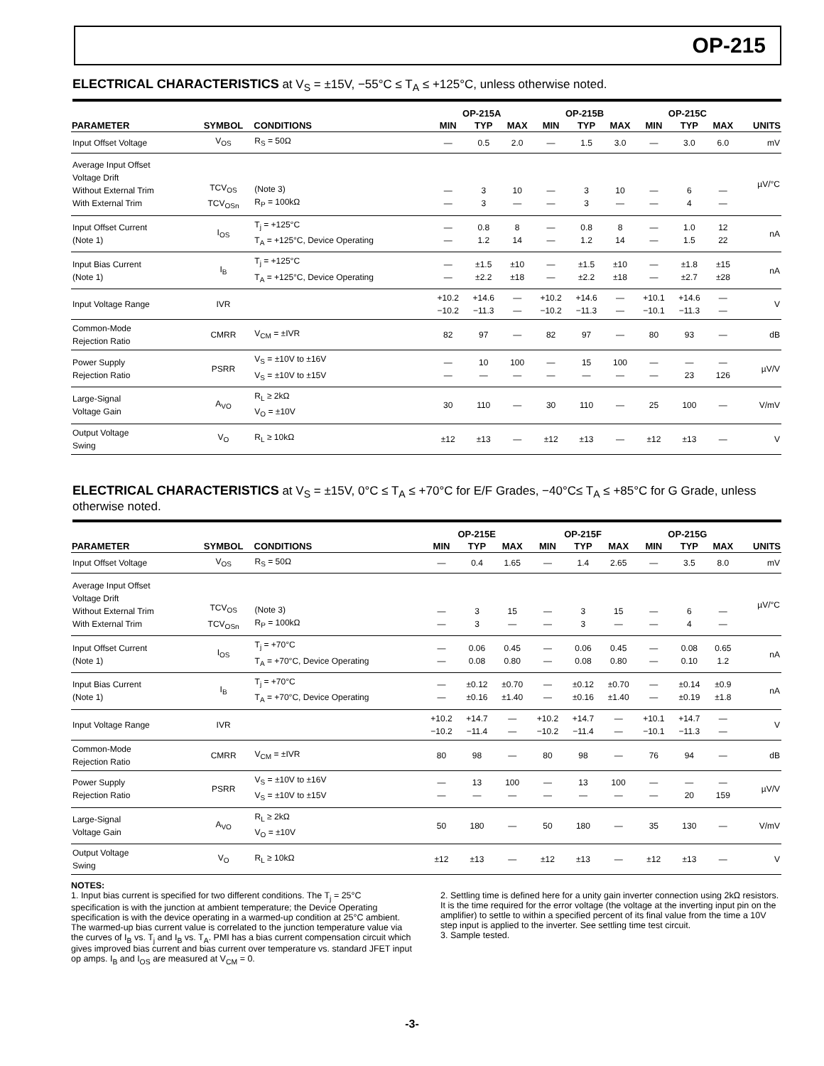OP-215
ELECTRICAL CHARACTERISTICS at V<sub>S</sub> = ±15V, −55°C ≤ T<sub>A</sub> ≤ +125°C, unless otherwise noted.
| | | | OP-215A | | | OP-215B | | | OP-215C | | | |
| --- | --- | --- | --- | --- | --- | --- | --- | --- | --- | --- | --- | --- |
| PARAMETER | SYMBOL | CONDITIONS | MIN | TYP | MAX | MIN | TYP | MAX | MIN | TYP | MAX | UNITS |
| Input Offset Voltage | V<sub>OS</sub> | R<sub>S</sub> = 50Ω | — | 0.5 | 2.0 | — | 1.5 | 3.0 | — | 3.0 | 6.0 | mV |
| Average Input Offset Voltage Drift Without External Trim With External Trim | TCV<sub>OS</sub> TCV<sub>OSn</sub> | (Note 3) R<sub>P</sub> = 100kΩ | — — | 3 3 | 10 — | — — | 3 3 | 10 — | — — | 6 4 | — — | µV/°C |
| Input Offset Current (Note 1) | I<sub>OS</sub> | T<sub>j</sub> = +125°C T<sub>A</sub> = +125°C, Device Operating | — — | 0.8 1.2 | 8 14 | — — | 0.8 1.2 | 8 14 | — — | 1.0 1.5 | 12 22 | nA |
| Input Bias Current (Note 1) | I<sub>B</sub> | T<sub>j</sub> = +125°C T<sub>A</sub> = +125°C, Device Operating | — — | ±1.5 ±2.2 | ±10 ±18 | — — | ±1.5 ±2.2 | ±10 ±18 | — — | ±1.8 ±2.7 | ±15 ±28 | nA |
| Input Voltage Range | IVR | | +10.2 −10.2 | +14.6 −11.3 | — — | +10.2 −10.2 | +14.6 −11.3 | — — | +10.1 −10.1 | +14.6 −11.3 | — — | V |
| Common-Mode Rejection Ratio | CMRR | V<sub>CM</sub> = ±IVR | 82 | 97 | — | 82 | 97 | — | 80 | 93 | — | dB |
| Power Supply Rejection Ratio | PSRR | V<sub>S</sub> = ±10V to ±16V V<sub>S</sub> = ±10V to ±15V | — — | 10 — | 100 — | — — | 15 — | 100 — | — — | — 23 | — 126 | µV/V |
| Large-Signal Voltage Gain | A<sub>VO</sub> | R<sub>L</sub> ≥ 2kΩ V<sub>O</sub> = ±10V | 30 | 110 | — | 30 | 110 | — | 25 | 100 | — | V/mV |
| Output Voltage Swing | V<sub>O</sub> | R<sub>L</sub> ≥ 10kΩ | ±12 | ±13 | — | ±12 | ±13 | — | ±12 | ±13 | — | V |
ELECTRICAL CHARACTERISTICS at V<sub>S</sub> = ±15V, 0°C ≤ T<sub>A</sub> ≤ +70°C for E/F Grades, −40°C≤ T<sub>A</sub> ≤ +85°C for G Grade, unless otherwise noted.
| | | | OP-215E | | | OP-215F | | | OP-215G | | | |
| --- | --- | --- | --- | --- | --- | --- | --- | --- | --- | --- | --- | --- |
| PARAMETER | SYMBOL | CONDITIONS | MIN | TYP | MAX | MIN | TYP | MAX | MIN | TYP | MAX | UNITS |
| Input Offset Voltage | V<sub>OS</sub> | R<sub>S</sub> = 50Ω | — | 0.4 | 1.65 | — | 1.4 | 2.65 | — | 3.5 | 8.0 | mV |
| Average Input Offset Voltage Drift Without External Trim With External Trim | TCV<sub>OS</sub> TCV<sub>OSn</sub> | (Note 3) R<sub>P</sub> = 100kΩ | — — | 3 3 | 15 — | — — | 3 3 | 15 — | — — | 6 4 | — — | µV/°C |
| Input Offset Current (Note 1) | I<sub>OS</sub> | T<sub>j</sub> = +70°C T<sub>A</sub> = +70°C, Device Operating | — — | 0.06 0.08 | 0.45 0.80 | — — | 0.06 0.08 | 0.45 0.80 | — — | 0.08 0.10 | 0.65 1.2 | nA |
| Input Bias Current (Note 1) | I<sub>B</sub> | T<sub>j</sub> = +70°C T<sub>A</sub> = +70°C, Device Operating | — — | ±0.12 ±0.16 | ±0.70 ±1.40 | — — | ±0.12 ±0.16 | ±0.70 ±1.40 | — — | ±0.14 ±0.19 | ±0.9 ±1.8 | nA |
| Input Voltage Range | IVR | | +10.2 −10.2 | +14.7 −11.4 | — — | +10.2 −10.2 | +14.7 −11.4 | — — | +10.1 −10.1 | +14.7 −11.3 | — — | V |
| Common-Mode Rejection Ratio | CMRR | V<sub>CM</sub> = ±IVR | 80 | 98 | — | 80 | 98 | — | 76 | 94 | — | dB |
| Power Supply Rejection Ratio | PSRR | V<sub>S</sub> = ±10V to ±16V V<sub>S</sub> = ±10V to ±15V | — — | 13 — | 100 — | — — | 13 — | 100 — | — — | — 20 | — 159 | µV/V |
| Large-Signal Voltage Gain | A<sub>VO</sub> | R<sub>L</sub> ≥ 2kΩ V<sub>O</sub> = ±10V | 50 | 180 | — | 50 | 180 | — | 35 | 130 | — | V/mV |
| Output Voltage Swing | V<sub>O</sub> | R<sub>L</sub> ≥ 10kΩ | ±12 | ±13 | — | ±12 | ±13 | — | ±12 | ±13 | — | V |
NOTES:
1. Input bias current is specified for two different conditions. The T<sub>j</sub> = 25°C specification is with the junction at ambient temperature; the Device Operating specification is with the device operating in a warmed-up condition at 25°C ambient. The warmed-up bias current value is correlated to the junction temperature value via the curves of I<sub>B</sub> vs. T<sub>j</sub> and I<sub>B</sub> vs. T<sub>A</sub>. PMI has a bias current compensation circuit which gives improved bias current and bias current over temperature vs. standard JFET input op amps. I<sub>B</sub> and I<sub>OS</sub> are measured at V<sub>CM</sub> = 0.
2. Settling time is defined here for a unity gain inverter connection using 2kΩ resistors. It is the time required for the error voltage (the voltage at the inverting input pin on the amplifier) to settle to within a specified percent of its final value from the time a 10V step input is applied to the inverter. See settling time test circuit.
3. Sample tested.
-3-